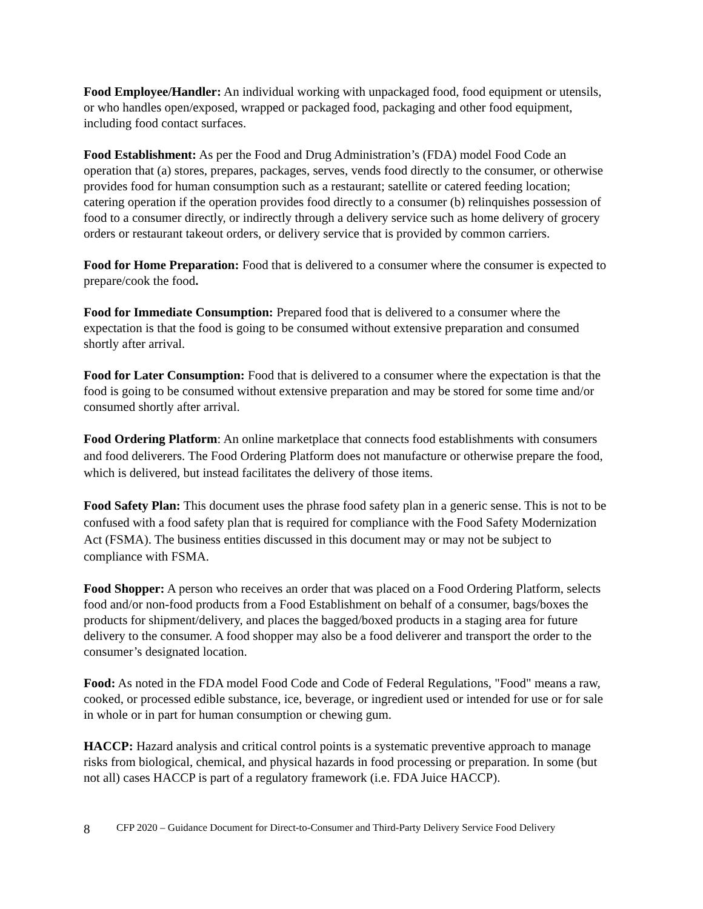Food Employee/Handler: An individual working with unpackaged food, food equipment or utensils, or who handles open/exposed, wrapped or packaged food, packaging and other food equipment, including food contact surfaces.
Food Establishment: As per the Food and Drug Administration’s (FDA) model Food Code an operation that (a) stores, prepares, packages, serves, vends food directly to the consumer, or otherwise provides food for human consumption such as a restaurant; satellite or catered feeding location; catering operation if the operation provides food directly to a consumer (b) relinquishes possession of food to a consumer directly, or indirectly through a delivery service such as home delivery of grocery orders or restaurant takeout orders, or delivery service that is provided by common carriers.
Food for Home Preparation: Food that is delivered to a consumer where the consumer is expected to prepare/cook the food.
Food for Immediate Consumption: Prepared food that is delivered to a consumer where the expectation is that the food is going to be consumed without extensive preparation and consumed shortly after arrival.
Food for Later Consumption: Food that is delivered to a consumer where the expectation is that the food is going to be consumed without extensive preparation and may be stored for some time and/or consumed shortly after arrival.
Food Ordering Platform: An online marketplace that connects food establishments with consumers and food deliverers. The Food Ordering Platform does not manufacture or otherwise prepare the food, which is delivered, but instead facilitates the delivery of those items.
Food Safety Plan: This document uses the phrase food safety plan in a generic sense. This is not to be confused with a food safety plan that is required for compliance with the Food Safety Modernization Act (FSMA). The business entities discussed in this document may or may not be subject to compliance with FSMA.
Food Shopper: A person who receives an order that was placed on a Food Ordering Platform, selects food and/or non-food products from a Food Establishment on behalf of a consumer, bags/boxes the products for shipment/delivery, and places the bagged/boxed products in a staging area for future delivery to the consumer. A food shopper may also be a food deliverer and transport the order to the consumer’s designated location.
Food: As noted in the FDA model Food Code and Code of Federal Regulations, "Food" means a raw, cooked, or processed edible substance, ice, beverage, or ingredient used or intended for use or for sale in whole or in part for human consumption or chewing gum.
HACCP: Hazard analysis and critical control points is a systematic preventive approach to manage risks from biological, chemical, and physical hazards in food processing or preparation. In some (but not all) cases HACCP is part of a regulatory framework (i.e. FDA Juice HACCP).
8 CFP 2020 – Guidance Document for Direct-to-Consumer and Third-Party Delivery Service Food Delivery